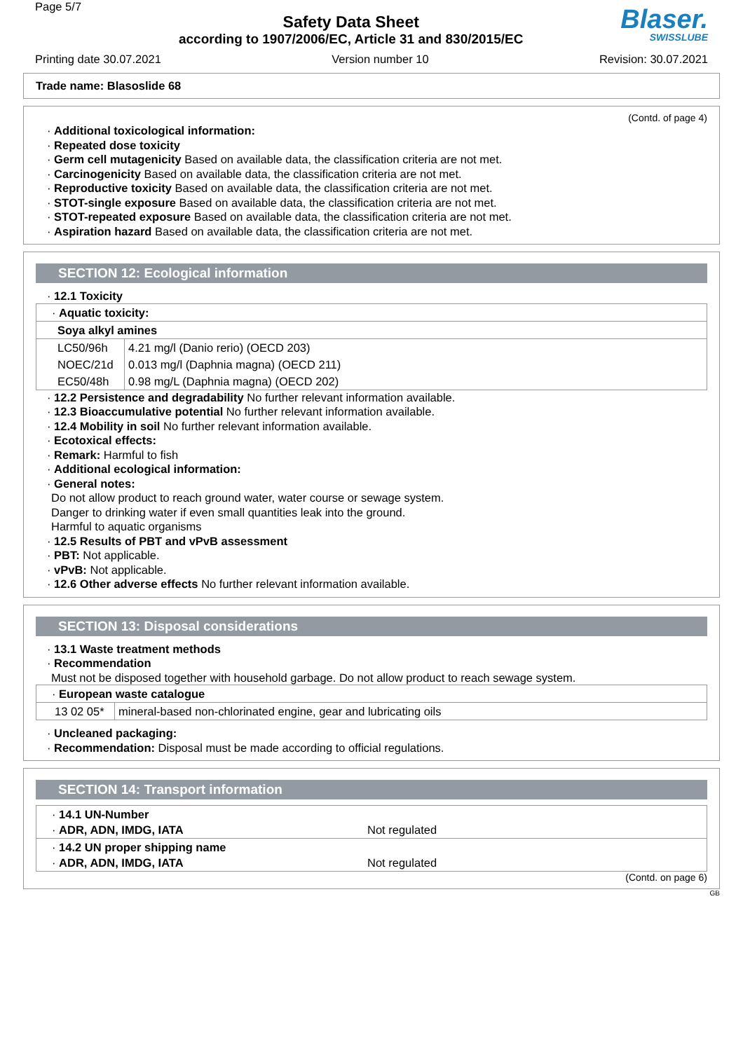Page 5/7
Safety Data Sheet
according to 1907/2006/EC, Article 31 and 830/2015/EC
Blaser.
SWISSLUBE
Printing date 30.07.2021 Version number 10 Revision: 30.07.2021
Trade name: Blasoslide 68
(Contd. of page 4)
· Additional toxicological information:
· Repeated dose toxicity
· Germ cell mutagenicity Based on available data, the classification criteria are not met.
· Carcinogenicity Based on available data, the classification criteria are not met.
· Reproductive toxicity Based on available data, the classification criteria are not met.
· STOT-single exposure Based on available data, the classification criteria are not met.
· STOT-repeated exposure Based on available data, the classification criteria are not met.
· Aspiration hazard Based on available data, the classification criteria are not met.
SECTION 12: Ecological information
· 12.1 Toxicity
| · Aquatic toxicity: | |
| Soya alkyl amines | |
| LC50/96h | 4.21 mg/l (Danio rerio) (OECD 203) |
| NOEC/21d | 0.013 mg/l (Daphnia magna) (OECD 211) |
| EC50/48h | 0.98 mg/L (Daphnia magna) (OECD 202) |
· 12.2 Persistence and degradability No further relevant information available.
· 12.3 Bioaccumulative potential No further relevant information available.
· 12.4 Mobility in soil No further relevant information available.
· Ecotoxical effects:
· Remark: Harmful to fish
· Additional ecological information:
· General notes:
Do not allow product to reach ground water, water course or sewage system.
Danger to drinking water if even small quantities leak into the ground.
Harmful to aquatic organisms
· 12.5 Results of PBT and vPvB assessment
· PBT: Not applicable.
· vPvB: Not applicable.
· 12.6 Other adverse effects No further relevant information available.
SECTION 13: Disposal considerations
· 13.1 Waste treatment methods
· Recommendation
Must not be disposed together with household garbage. Do not allow product to reach sewage system.
| · European waste catalogue | |
| 13 02 05* | mineral-based non-chlorinated engine, gear and lubricating oils |
· Uncleaned packaging:
· Recommendation: Disposal must be made according to official regulations.
SECTION 14: Transport information
| · 14.1 UN-Number · ADR, ADN, IMDG, IATA | Not regulated |
| · 14.2 UN proper shipping name · ADR, ADN, IMDG, IATA | Not regulated |
(Contd. on page 6)
GB